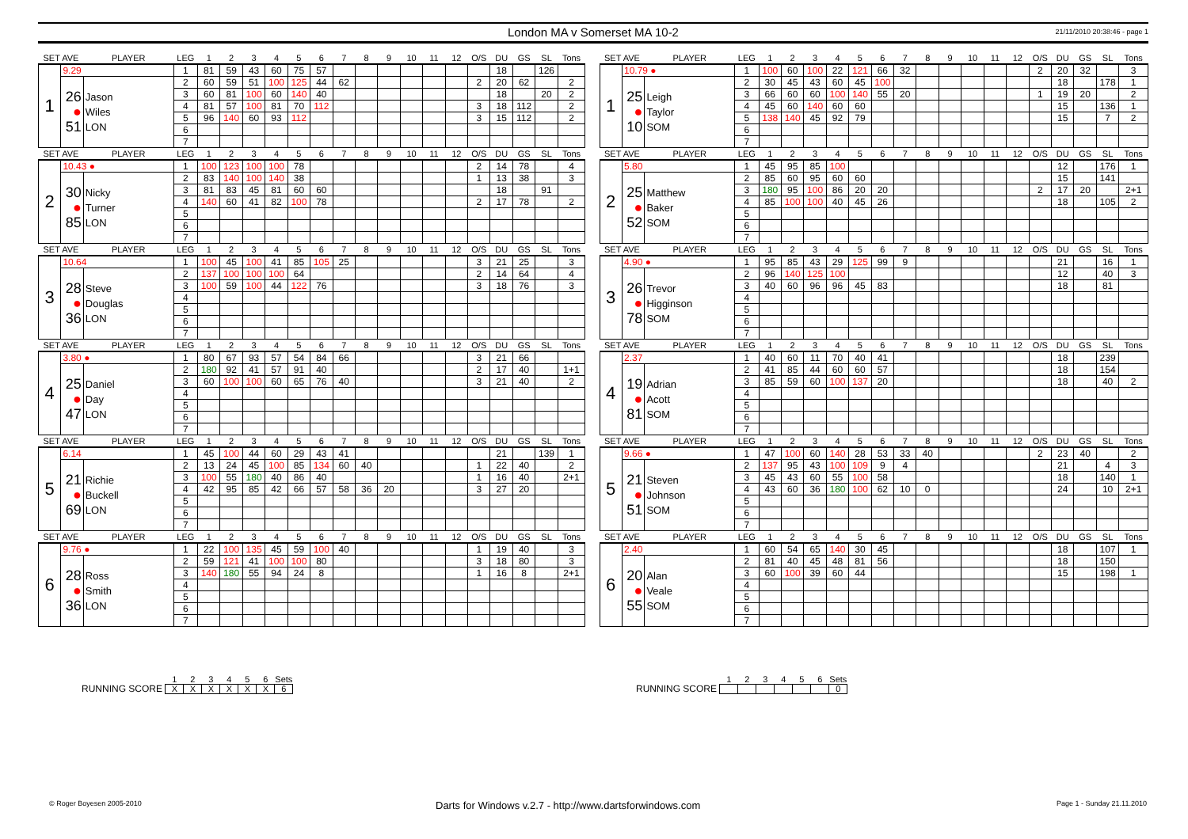London MA v Somerset MA 10-2
21/11/2010 20:38:46 - page 1
| SET AVE | | PLAYER | LEG | 1 | 2 | 3 | 4 | 5 | 6 | 7 | 8 | 9 | 10 | 11 | 12 | O/S | DU | GS | SL | Tons | | SET AVE | | PLAYER | LEG | 1 | 2 | 3 | 4 | 5 | 6 | 7 | 8 | 9 | 10 | 11 | 12 | O/S | DU | GS | SL | Tons |
| 1 | 9.29 | | 1 | 81 | 59 | 43 | 60 | 75 | 57 | | | | | | | | 18 | | 126 | | | 1 | 10.79 ● | | 1 | 100 | 60 | 100 | 22 | 121 | 66 | 32 | | | | | | 2 | 20 | 32 | | 3 |
| | 26 ● 51 | Jason Wiles LON | 2 | 60 | 59 | 51 | 100 | 125 | 44 | 62 | | | | | | 2 | 20 | 62 | | 2 | | | 25 ● 10 | Leigh Taylor SOM | 2 | 30 | 45 | 43 | 60 | 45 | 100 | | | | | | | | 18 | | 178 | 1 |
| | | | 3 | 60 | 81 | 100 | 60 | 140 | 40 | | | | | | | | 18 | | 20 | 2 | | | | | 3 | 66 | 60 | 60 | 100 | 140 | 55 | 20 | | | | | | 1 | 19 | 20 | | 2 |
| | | | 4 | 81 | 57 | 100 | 81 | 70 | 112 | | | | | | | 3 | 18 | 112 | | 2 | | | | | 4 | 45 | 60 | 140 | 60 | 60 | | | | | | | | | 15 | | 136 | 1 |
| | | | 5 | 96 | 140 | 60 | 93 | 112 | | | | | | | | 3 | 15 | 112 | | 2 | | | | | 5 | 138 | 140 | 45 | 92 | 79 | | | | | | | | | 15 | | 7 | 2 |
| | | | 6 | | | | | | | | | | | | | | | | | | | | | | 6 | | | | | | | | | | | | | | | | | |
| | | | 7 | | | | | | | | | | | | | | | | | | | | | | 7 | | | | | | | | | | | | | | | | | |
| SET AVE | | PLAYER | LEG | 1 | 2 | 3 | 4 | 5 | 6 | 7 | 8 | 9 | 10 | 11 | 12 | O/S | DU | GS | SL | Tons | | SET AVE | | PLAYER | LEG | 1 | 2 | 3 | 4 | 5 | 6 | 7 | 8 | 9 | 10 | 11 | 12 | O/S | DU | GS | SL | Tons |
| 2 | 10.43 ● | | 1 | 100 | 123 | 100 | 100 | 78 | | | | | | | | 2 | 14 | 78 | | 4 | | 2 | 5.80 | | 1 | 45 | 95 | 85 | 100 | | | | | | | | | | 12 | | 176 | 1 |
| | 30 ● 85 | Nicky Turner LON | 2 | 83 | 140 | 100 | 140 | 38 | | | | | | | | 1 | 13 | 38 | | 3 | | | 25 ● 52 | Matthew Baker SOM | 2 | 85 | 60 | 95 | 60 | 60 | | | | | | | | | 15 | | 141 | |
| | | | 3 | 81 | 83 | 45 | 81 | 60 | 60 | | | | | | | | 18 | | 91 | | | | | | 3 | 180 | 95 | 100 | 86 | 20 | 20 | | | | | | | 2 | 17 | 20 | | 2+1 |
| | | | 4 | 140 | 60 | 41 | 82 | 100 | 78 | | | | | | | 2 | 17 | 78 | | 2 | | | | | 4 | 85 | 100 | 100 | 40 | 45 | 26 | | | | | | | | 18 | | 105 | 2 |
| | | | 5 | | | | | | | | | | | | | | | | | | | | | | 5 | | | | | | | | | | | | | | | | | |
| | | | 6 | | | | | | | | | | | | | | | | | | | | | | 6 | | | | | | | | | | | | | | | | | |
| | | | 7 | | | | | | | | | | | | | | | | | | | | | | 7 | | | | | | | | | | | | | | | | | |
| SET AVE | | PLAYER | LEG | 1 | 2 | 3 | 4 | 5 | 6 | 7 | 8 | 9 | 10 | 11 | 12 | O/S | DU | GS | SL | Tons | | SET AVE | | PLAYER | LEG | 1 | 2 | 3 | 4 | 5 | 6 | 7 | 8 | 9 | 10 | 11 | 12 | O/S | DU | GS | SL | Tons |
| 3 | 10.64 | | 1 | 100 | 45 | 100 | 41 | 85 | 105 | 25 | | | | | | 3 | 21 | 25 | | 3 | | 3 | 4.90 ● | | 1 | 95 | 85 | 43 | 29 | 125 | 99 | 9 | | | | | | | 21 | | 16 | 1 |
| | 28 ● 36 | Steve Douglas LON | 2 | 137 | 100 | 100 | 100 | 64 | | | | | | | | 2 | 14 | 64 | | 4 | | | 26 ● 78 | Trevor Higginson SOM | 2 | 96 | 140 | 125 | 100 | | | | | | | | | | 12 | | 40 | 3 |
| | | | 3 | 100 | 59 | 100 | 44 | 122 | 76 | | | | | | | 3 | 18 | 76 | | 3 | | | | | 3 | 40 | 60 | 96 | 96 | 45 | 83 | | | | | | | | 18 | | 81 | |
| | | | 4 | | | | | | | | | | | | | | | | | | | | | | 4 | | | | | | | | | | | | | | | | | |
| | | | 5 | | | | | | | | | | | | | | | | | | | | | | 5 | | | | | | | | | | | | | | | | | |
| | | | 6 | | | | | | | | | | | | | | | | | | | | | | 6 | | | | | | | | | | | | | | | | | |
| | | | 7 | | | | | | | | | | | | | | | | | | | | | | 7 | | | | | | | | | | | | | | | | | |
| SET AVE | | PLAYER | LEG | 1 | 2 | 3 | 4 | 5 | 6 | 7 | 8 | 9 | 10 | 11 | 12 | O/S | DU | GS | SL | Tons | | SET AVE | | PLAYER | LEG | 1 | 2 | 3 | 4 | 5 | 6 | 7 | 8 | 9 | 10 | 11 | 12 | O/S | DU | GS | SL | Tons |
| 4 | 3.80 ● | | 1 | 80 | 67 | 93 | 57 | 54 | 84 | 66 | | | | | | 3 | 21 | 66 | | | | 4 | 2.37 | | 1 | 40 | 60 | 11 | 70 | 40 | 41 | | | | | | | | 18 | | 239 | |
| | 25 ● 47 | Daniel Day LON | 2 | 180 | 92 | 41 | 57 | 91 | 40 | | | | | | | 2 | 17 | 40 | | 1+1 | | | 19 ● 81 | Adrian Acott SOM | 2 | 41 | 85 | 44 | 60 | 60 | 57 | | | | | | | | 18 | | 154 | |
| | | | 3 | 60 | 100 | 100 | 60 | 65 | 76 | 40 | | | | | | 3 | 21 | 40 | | 2 | | | | | 3 | 85 | 59 | 60 | 100 | 137 | 20 | | | | | | | | 18 | | 40 | 2 |
| | | | 4 | | | | | | | | | | | | | | | | | | | | | | 4 | | | | | | | | | | | | | | | | | |
| | | | 5 | | | | | | | | | | | | | | | | | | | | | | 5 | | | | | | | | | | | | | | | | | |
| | | | 6 | | | | | | | | | | | | | | | | | | | | | | 6 | | | | | | | | | | | | | | | | | |
| | | | 7 | | | | | | | | | | | | | | | | | | | | | | 7 | | | | | | | | | | | | | | | | | |
| SET AVE | | PLAYER | LEG | 1 | 2 | 3 | 4 | 5 | 6 | 7 | 8 | 9 | 10 | 11 | 12 | O/S | DU | GS | SL | Tons | | SET AVE | | PLAYER | LEG | 1 | 2 | 3 | 4 | 5 | 6 | 7 | 8 | 9 | 10 | 11 | 12 | O/S | DU | GS | SL | Tons |
| 5 | 6.14 | | 1 | 45 | 100 | 44 | 60 | 29 | 43 | 41 | | | | | | | 21 | | 139 | 1 | | 5 | 9.66 ● | | 1 | 47 | 100 | 60 | 140 | 28 | 53 | 33 | 40 | | | | | 2 | 23 | 40 | | 2 |
| | 21 ● 69 | Richie Buckell LON | 2 | 13 | 24 | 45 | 100 | 85 | 134 | 60 | 40 | | | | | 1 | 22 | 40 | | 2 | | | 21 ● 51 | Steven Johnson SOM | 2 | 137 | 95 | 43 | 100 | 109 | 9 | 4 | | | | | | | 21 | | 4 | 3 |
| | | | 3 | 100 | 55 | 180 | 40 | 86 | 40 | | | | | | | 1 | 16 | 40 | | 2+1 | | | | | 3 | 45 | 43 | 60 | 55 | 100 | 58 | | | | | | | | 18 | | 140 | 1 |
| | | | 4 | 42 | 95 | 85 | 42 | 66 | 57 | 58 | 36 | 20 | | | | 3 | 27 | 20 | | | | | | | 4 | 43 | 60 | 36 | 180 | 100 | 62 | 10 | 0 | | | | | | 24 | | 10 | 2+1 |
| | | | 5 | | | | | | | | | | | | | | | | | | | | | | 5 | | | | | | | | | | | | | | | | | |
| | | | 6 | | | | | | | | | | | | | | | | | | | | | | 6 | | | | | | | | | | | | | | | | | |
| | | | 7 | | | | | | | | | | | | | | | | | | | | | | 7 | | | | | | | | | | | | | | | | | |
| SET AVE | | PLAYER | LEG | 1 | 2 | 3 | 4 | 5 | 6 | 7 | 8 | 9 | 10 | 11 | 12 | O/S | DU | GS | SL | Tons | | SET AVE | | PLAYER | LEG | 1 | 2 | 3 | 4 | 5 | 6 | 7 | 8 | 9 | 10 | 11 | 12 | O/S | DU | GS | SL | Tons |
| 6 | 9.76 ● | | 1 | 22 | 100 | 135 | 45 | 59 | 100 | 40 | | | | | | 1 | 19 | 40 | | 3 | | 6 | 2.40 | | 1 | 60 | 54 | 65 | 140 | 30 | 45 | | | | | | | | 18 | | 107 | 1 |
| | 28 ● 36 | Ross Smith LON | 2 | 59 | 121 | 41 | 100 | 100 | 80 | | | | | | | 3 | 18 | 80 | | 3 | | | 20 ● 55 | Alan Veale SOM | 2 | 81 | 40 | 45 | 48 | 81 | 56 | | | | | | | | 18 | | 150 | |
| | | | 3 | 140 | 180 | 55 | 94 | 24 | 8 | | | | | | | 1 | 16 | 8 | | 2+1 | | | | | 3 | 60 | 100 | 39 | 60 | 44 | | | | | | | | | 15 | | 198 | 1 |
| | | | 4 | | | | | | | | | | | | | | | | | | | | | | 4 | | | | | | | | | | | | | | | | | |
| | | | 5 | | | | | | | | | | | | | | | | | | | | | | 5 | | | | | | | | | | | | | | | | | |
| | | | 6 | | | | | | | | | | | | | | | | | | | | | | 6 | | | | | | | | | | | | | | | | | |
| | | | 7 | | | | | | | | | | | | | | | | | | | | | | 7 | | | | | | | | | | | | | | | | | |
RUNNING SCORE
| 1 | 2 | 3 | 4 | 5 | 6 | Sets |
| X | X | X | X | X | X | 6 |
RUNNING SCORE
| 1 | 2 | 3 | 4 | 5 | 6 | Sets |
| | | | | | | 0 |
© Roger Boyesen 2005-2010
Darts for Windows v.2.7 - http://www.dartsforwindows.com
Page 1 - Sunday 21.11.2010